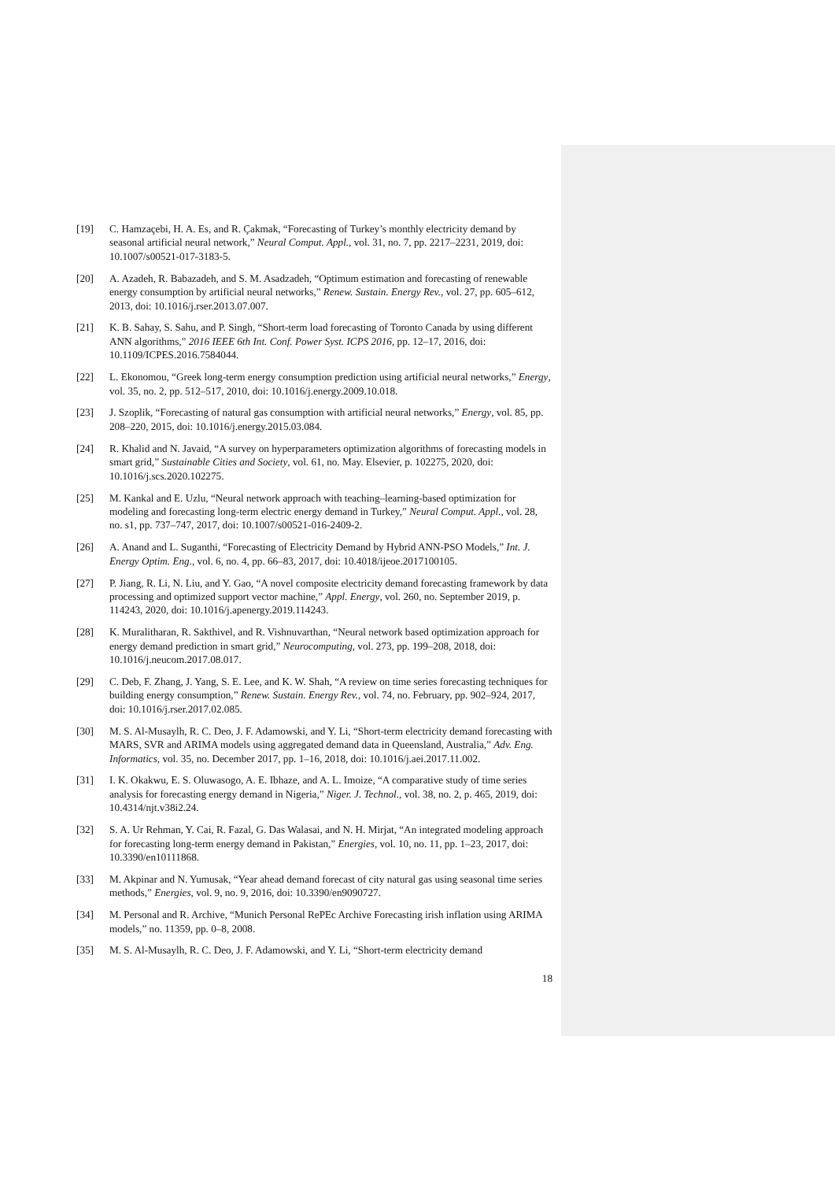[19] C. Hamzaçebi, H. A. Es, and R. Çakmak, “Forecasting of Turkey’s monthly electricity demand by seasonal artificial neural network,” Neural Comput. Appl., vol. 31, no. 7, pp. 2217–2231, 2019, doi: 10.1007/s00521-017-3183-5.
[20] A. Azadeh, R. Babazadeh, and S. M. Asadzadeh, “Optimum estimation and forecasting of renewable energy consumption by artificial neural networks,” Renew. Sustain. Energy Rev., vol. 27, pp. 605–612, 2013, doi: 10.1016/j.rser.2013.07.007.
[21] K. B. Sahay, S. Sahu, and P. Singh, “Short-term load forecasting of Toronto Canada by using different ANN algorithms,” 2016 IEEE 6th Int. Conf. Power Syst. ICPS 2016, pp. 12–17, 2016, doi: 10.1109/ICPES.2016.7584044.
[22] L. Ekonomou, “Greek long-term energy consumption prediction using artificial neural networks,” Energy, vol. 35, no. 2, pp. 512–517, 2010, doi: 10.1016/j.energy.2009.10.018.
[23] J. Szoplik, “Forecasting of natural gas consumption with artificial neural networks,” Energy, vol. 85, pp. 208–220, 2015, doi: 10.1016/j.energy.2015.03.084.
[24] R. Khalid and N. Javaid, “A survey on hyperparameters optimization algorithms of forecasting models in smart grid,” Sustainable Cities and Society, vol. 61, no. May. Elsevier, p. 102275, 2020, doi: 10.1016/j.scs.2020.102275.
[25] M. Kankal and E. Uzlu, “Neural network approach with teaching–learning-based optimization for modeling and forecasting long-term electric energy demand in Turkey,” Neural Comput. Appl., vol. 28, no. s1, pp. 737–747, 2017, doi: 10.1007/s00521-016-2409-2.
[26] A. Anand and L. Suganthi, “Forecasting of Electricity Demand by Hybrid ANN-PSO Models,” Int. J. Energy Optim. Eng., vol. 6, no. 4, pp. 66–83, 2017, doi: 10.4018/ijeoe.2017100105.
[27] P. Jiang, R. Li, N. Liu, and Y. Gao, “A novel composite electricity demand forecasting framework by data processing and optimized support vector machine,” Appl. Energy, vol. 260, no. September 2019, p. 114243, 2020, doi: 10.1016/j.apenergy.2019.114243.
[28] K. Muralitharan, R. Sakthivel, and R. Vishnuvarthan, “Neural network based optimization approach for energy demand prediction in smart grid,” Neurocomputing, vol. 273, pp. 199–208, 2018, doi: 10.1016/j.neucom.2017.08.017.
[29] C. Deb, F. Zhang, J. Yang, S. E. Lee, and K. W. Shah, “A review on time series forecasting techniques for building energy consumption,” Renew. Sustain. Energy Rev., vol. 74, no. February, pp. 902–924, 2017, doi: 10.1016/j.rser.2017.02.085.
[30] M. S. Al-Musaylh, R. C. Deo, J. F. Adamowski, and Y. Li, “Short-term electricity demand forecasting with MARS, SVR and ARIMA models using aggregated demand data in Queensland, Australia,” Adv. Eng. Informatics, vol. 35, no. December 2017, pp. 1–16, 2018, doi: 10.1016/j.aei.2017.11.002.
[31] I. K. Okakwu, E. S. Oluwasogo, A. E. Ibhaze, and A. L. Imoize, “A comparative study of time series analysis for forecasting energy demand in Nigeria,” Niger. J. Technol., vol. 38, no. 2, p. 465, 2019, doi: 10.4314/njt.v38i2.24.
[32] S. A. Ur Rehman, Y. Cai, R. Fazal, G. Das Walasai, and N. H. Mirjat, “An integrated modeling approach for forecasting long-term energy demand in Pakistan,” Energies, vol. 10, no. 11, pp. 1–23, 2017, doi: 10.3390/en10111868.
[33] M. Akpinar and N. Yumusak, “Year ahead demand forecast of city natural gas using seasonal time series methods,” Energies, vol. 9, no. 9, 2016, doi: 10.3390/en9090727.
[34] M. Personal and R. Archive, “Munich Personal RePEc Archive Forecasting irish inflation using ARIMA models,” no. 11359, pp. 0–8, 2008.
[35] M. S. Al-Musaylh, R. C. Deo, J. F. Adamowski, and Y. Li, “Short-term electricity demand
18